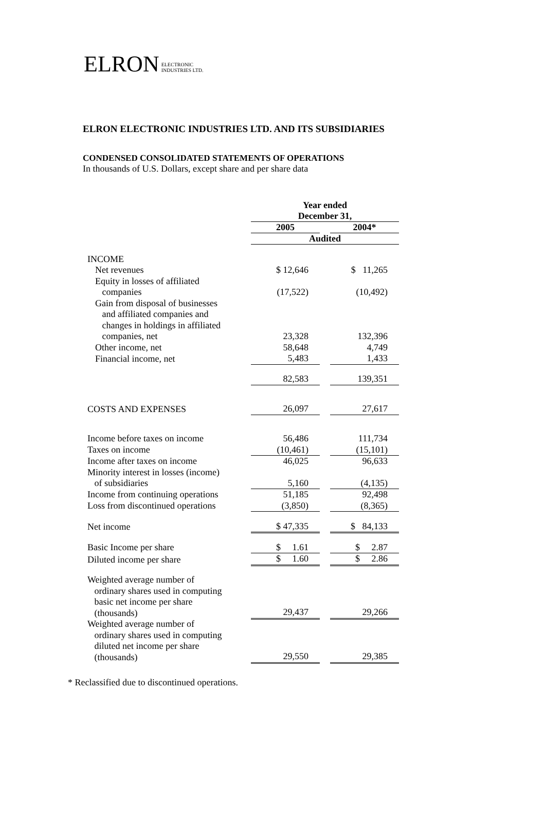ELRON ELECTRONIC
INDUSTRIES LTD.
ELRON ELECTRONIC INDUSTRIES LTD. AND ITS SUBSIDIARIES
CONDENSED CONSOLIDATED STATEMENTS OF OPERATIONS
In thousands of U.S. Dollars, except share and per share data
| | Year ended December 31, | | |
| | 2005 | | 2004* |
| | Audited | | |
| INCOME | | | |
| Net revenues | $ 12,646 | | $ 11,265 |
| Equity in losses of affiliated companies | (17,522) | | (10,492) |
| Gain from disposal of businesses and affiliated companies and changes in holdings in affiliated companies, net | 23,328 | | 132,396 |
| Other income, net | 58,648 | | 4,749 |
| Financial income, net | 5,483 | | 1,433 |
| | 82,583 | | 139,351 |
| COSTS AND EXPENSES | 26,097 | | 27,617 |
| Income before taxes on income | 56,486 | | 111,734 |
| Taxes on income | (10,461) | | (15,101) |
| Income after taxes on income | 46,025 | | 96,633 |
| Minority interest in losses (income) of subsidiaries | 5,160 | | (4,135) |
| Income from continuing operations | 51,185 | | 92,498 |
| Loss from discontinued operations | (3,850) | | (8,365) |
| Net income | $ 47,335 | | $ 84,133 |
| Basic Income per share | $ 1.61 | | $ 2.87 |
| Diluted income per share | $ 1.60 | | $ 2.86 |
| Weighted average number of ordinary shares used in computing basic net income per share (thousands) | 29,437 | | 29,266 |
| Weighted average number of ordinary shares used in computing diluted net income per share (thousands) | 29,550 | | 29,385 |
* Reclassified due to discontinued operations.